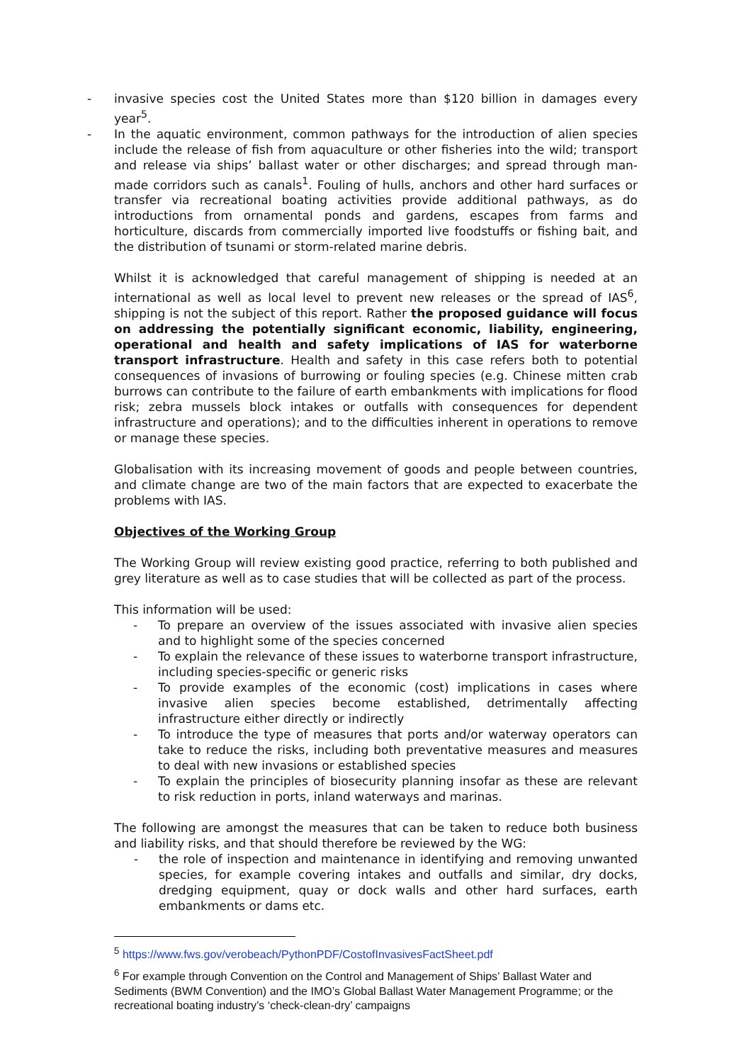- invasive species cost the United States more than $120 billion in damages every year<sup>5</sup>.
- In the aquatic environment, common pathways for the introduction of alien species include the release of fish from aquaculture or other fisheries into the wild; transport and release via ships’ ballast water or other discharges; and spread through man-made corridors such as canals<sup>1</sup>. Fouling of hulls, anchors and other hard surfaces or transfer via recreational boating activities provide additional pathways, as do introductions from ornamental ponds and gardens, escapes from farms and horticulture, discards from commercially imported live foodstuffs or fishing bait, and the distribution of tsunami or storm-related marine debris.
Whilst it is acknowledged that careful management of shipping is needed at an international as well as local level to prevent new releases or the spread of IAS<sup>6</sup>, shipping is not the subject of this report. Rather the proposed guidance will focus on addressing the potentially significant economic, liability, engineering, operational and health and safety implications of IAS for waterborne transport infrastructure. Health and safety in this case refers both to potential consequences of invasions of burrowing or fouling species (e.g. Chinese mitten crab burrows can contribute to the failure of earth embankments with implications for flood risk; zebra mussels block intakes or outfalls with consequences for dependent infrastructure and operations); and to the difficulties inherent in operations to remove or manage these species.
Globalisation with its increasing movement of goods and people between countries, and climate change are two of the main factors that are expected to exacerbate the problems with IAS.
Objectives of the Working Group
The Working Group will review existing good practice, referring to both published and grey literature as well as to case studies that will be collected as part of the process.
This information will be used:
- To prepare an overview of the issues associated with invasive alien species and to highlight some of the species concerned
- To explain the relevance of these issues to waterborne transport infrastructure, including species-specific or generic risks
- To provide examples of the economic (cost) implications in cases where invasive alien species become established, detrimentally affecting infrastructure either directly or indirectly
- To introduce the type of measures that ports and/or waterway operators can take to reduce the risks, including both preventative measures and measures to deal with new invasions or established species
- To explain the principles of biosecurity planning insofar as these are relevant to risk reduction in ports, inland waterways and marinas.
The following are amongst the measures that can be taken to reduce both business and liability risks, and that should therefore be reviewed by the WG:
- the role of inspection and maintenance in identifying and removing unwanted species, for example covering intakes and outfalls and similar, dry docks, dredging equipment, quay or dock walls and other hard surfaces, earth embankments or dams etc.
<sup>5</sup> https://www.fws.gov/verobeach/PythonPDF/CostofInvasivesFactSheet.pdf
<sup>6</sup> For example through Convention on the Control and Management of Ships’ Ballast Water and Sediments (BWM Convention) and the IMO’s Global Ballast Water Management Programme; or the recreational boating industry’s ‘check-clean-dry’ campaigns